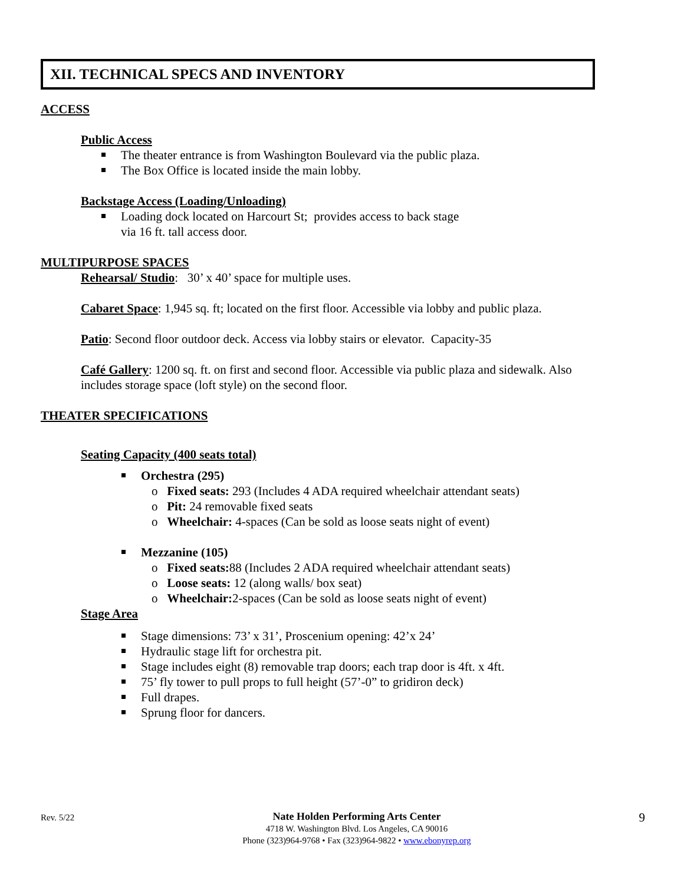XII. TECHNICAL SPECS AND INVENTORY
ACCESS
Public Access
The theater entrance is from Washington Boulevard via the public plaza.
The Box Office is located inside the main lobby.
Backstage Access (Loading/Unloading)
Loading dock located on Harcourt St; provides access to back stage
via 16 ft. tall access door.
MULTIPURPOSE SPACES
Rehearsal/ Studio: 30’ x 40’ space for multiple uses.
Cabaret Space: 1,945 sq. ft; located on the first floor. Accessible via lobby and public plaza.
Patio: Second floor outdoor deck. Access via lobby stairs or elevator. Capacity-35
Café Gallery: 1200 sq. ft. on first and second floor. Accessible via public plaza and sidewalk. Also
includes storage space (loft style) on the second floor.
THEATER SPECIFICATIONS
Seating Capacity (400 seats total)
Orchestra (295)
o Fixed seats: 293 (Includes 4 ADA required wheelchair attendant seats)
o Pit: 24 removable fixed seats
o Wheelchair: 4-spaces (Can be sold as loose seats night of event)
Mezzanine (105)
o Fixed seats: 88 (Includes 2 ADA required wheelchair attendant seats)
o Loose seats: 12 (along walls/ box seat)
o Wheelchair: 2-spaces (Can be sold as loose seats night of event)
Stage Area
Stage dimensions: 73’ x 31’, Proscenium opening: 42’x 24’
Hydraulic stage lift for orchestra pit.
Stage includes eight (8) removable trap doors; each trap door is 4ft. x 4ft.
75’ fly tower to pull props to full height (57’-0” to gridiron deck)
Full drapes.
Sprung floor for dancers.
Rev. 5/22
Nate Holden Performing Arts Center
4718 W. Washington Blvd. Los Angeles, CA 90016
Phone (323)964-9768 • Fax (323)964-9822 • www.ebonyrep.org
9